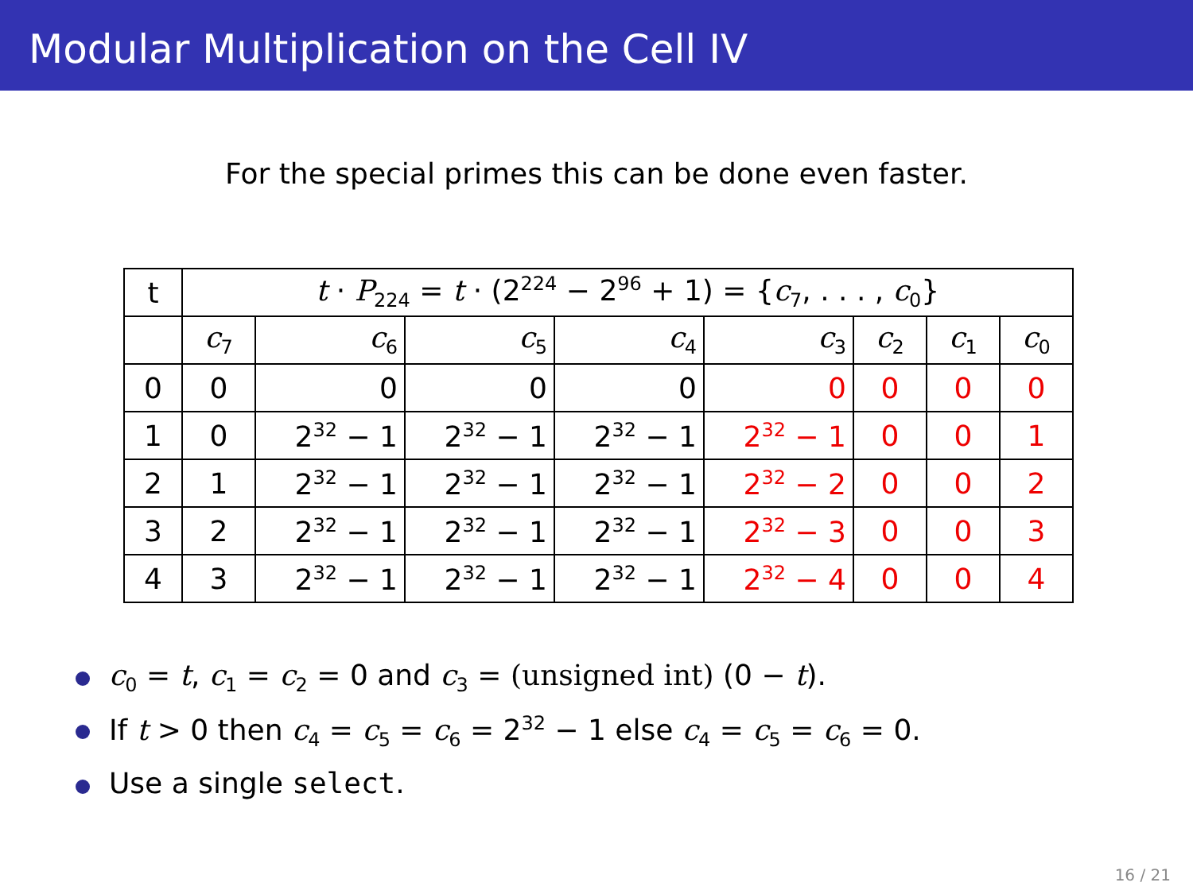Modular Multiplication on the Cell IV
For the special primes this can be done even faster.
| t | t · P<sub>224</sub> = t · (2<sup>224</sup> − 2<sup>96</sup> + 1) = { c<sub>7</sub>, . . . , c<sub>0</sub>} | | | | | | | |
| | c<sub>7</sub> | c<sub>6</sub> | c<sub>5</sub> | c<sub>4</sub> | c<sub>3</sub> | c<sub>2</sub> | c<sub>1</sub> | c<sub>0</sub> |
| 0 | 0 | 0 | 0 | 0 | 0 | 0 | 0 | 0 |
| 1 | 0 | 2<sup>32</sup> − 1 | 2<sup>32</sup> − 1 | 2<sup>32</sup> − 1 | 2<sup>32</sup> − 1 | 0 | 0 | 1 |
| 2 | 1 | 2<sup>32</sup> − 1 | 2<sup>32</sup> − 1 | 2<sup>32</sup> − 1 | 2<sup>32</sup> − 2 | 0 | 0 | 2 |
| 3 | 2 | 2<sup>32</sup> − 1 | 2<sup>32</sup> − 1 | 2<sup>32</sup> − 1 | 2<sup>32</sup> − 3 | 0 | 0 | 3 |
| 4 | 3 | 2<sup>32</sup> − 1 | 2<sup>32</sup> − 1 | 2<sup>32</sup> − 1 | 2<sup>32</sup> − 4 | 0 | 0 | 4 |
c<sub>0</sub> = t, c<sub>1</sub> = c<sub>2</sub> = 0 and c<sub>3</sub> = (unsigned int) (0 − t).
If t > 0 then c<sub>4</sub> = c<sub>5</sub> = c<sub>6</sub> = 2<sup>32</sup> − 1 else c<sub>4</sub> = c<sub>5</sub> = c<sub>6</sub> = 0.
Use a single select.
16 / 21